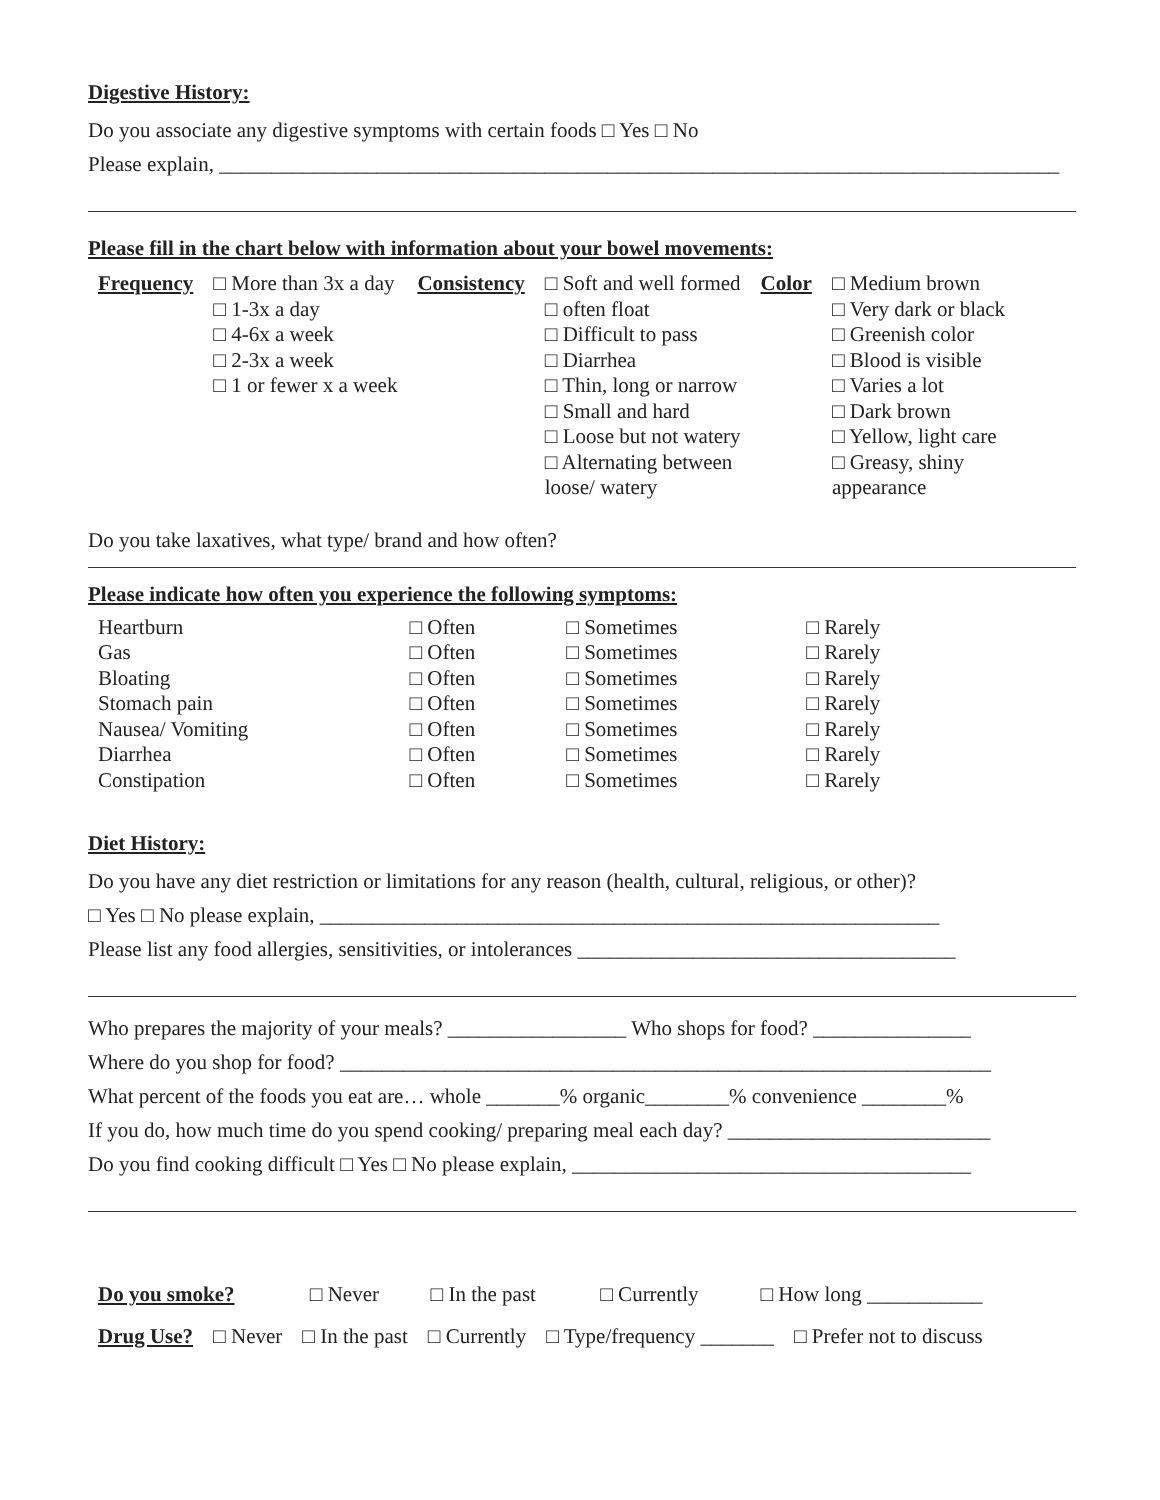Digestive History:
Do you associate any digestive symptoms with certain foods □ Yes □ No
Please explain, ________________________________________________________________________________
Please fill in the chart below with information about your bowel movements:
| Frequency | □ More than 3x a day □ 1-3x a day □ 4-6x a week □ 2-3x a week □ 1 or fewer x a week | Consistency | □ Soft and well formed □ often float □ Difficult to pass □ Diarrhea □ Thin, long or narrow □ Small and hard □ Loose but not watery □ Alternating between loose/ watery | Color | □ Medium brown □ Very dark or black □ Greenish color □ Blood is visible □ Varies a lot □ Dark brown □ Yellow, light care □ Greasy, shiny appearance |
Do you take laxatives, what type/ brand and how often?
Please indicate how often you experience the following symptoms:
| Heartburn | □ Often | □ Sometimes | □ Rarely |
| Gas | □ Often | □ Sometimes | □ Rarely |
| Bloating | □ Often | □ Sometimes | □ Rarely |
| Stomach pain | □ Often | □ Sometimes | □ Rarely |
| Nausea/ Vomiting | □ Often | □ Sometimes | □ Rarely |
| Diarrhea | □ Often | □ Sometimes | □ Rarely |
| Constipation | □ Often | □ Sometimes | □ Rarely |
Diet History:
Do you have any diet restriction or limitations for any reason (health, cultural, religious, or other)?
□ Yes □ No please explain, ___________________________________________________________
Please list any food allergies, sensitivities, or intolerances ____________________________________
Who prepares the majority of your meals? _________________ Who shops for food? _______________
Where do you shop for food? ______________________________________________________________
What percent of the foods you eat are… whole _______% organic________% convenience ________%
If you do, how much time do you spend cooking/ preparing meal each day? _________________________
Do you find cooking difficult □ Yes □ No please explain, ______________________________________
| Do you smoke? | □ Never | □ In the past | □ Currently | □ How long ___________ |
| Drug Use? | □ Never | □ In the past | □ Currently | □ Type/frequency _______ | □ Prefer not to discuss |